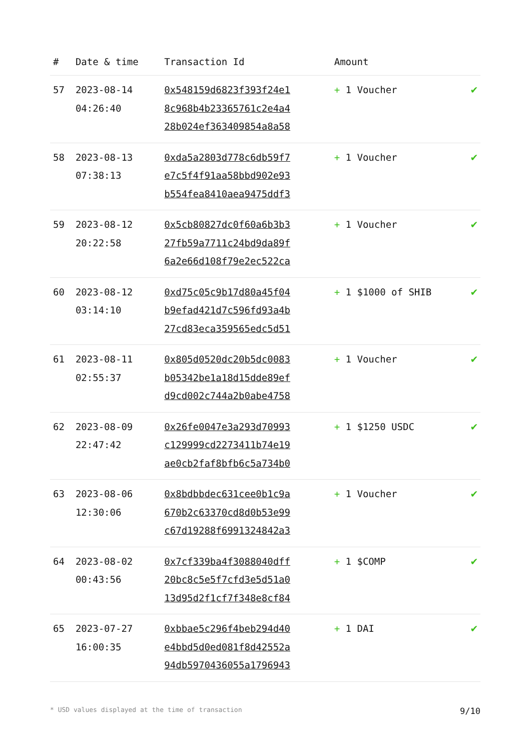| # | Date & time | Transaction Id | Amount | |
| --- | --- | --- | --- | --- |
| 57 | 2023-08-14 04:26:40 | 0x548159d6823f393f24e1 8c968b4b23365761c2e4a4 28b024ef363409854a8a58 | + 1 Voucher | ✔ |
| 58 | 2023-08-13 07:38:13 | 0xda5a2803d778c6db59f7 e7c5f4f91aa58bbd902e93 b554fea8410aea9475ddf3 | + 1 Voucher | ✔ |
| 59 | 2023-08-12 20:22:58 | 0x5cb80827dc0f60a6b3b3 27fb59a7711c24bd9da89f 6a2e66d108f79e2ec522ca | + 1 Voucher | ✔ |
| 60 | 2023-08-12 03:14:10 | 0xd75c05c9b17d80a45f04 b9efad421d7c596fd93a4b 27cd83eca359565edc5d51 | + 1 $1000 of SHIB | ✔ |
| 61 | 2023-08-11 02:55:37 | 0x805d0520dc20b5dc0083 b05342be1a18d15dde89ef d9cd002c744a2b0abe4758 | + 1 Voucher | ✔ |
| 62 | 2023-08-09 22:47:42 | 0x26fe0047e3a293d70993 c129999cd2273411b74e19 ae0cb2faf8bfb6c5a734b0 | + 1 $1250 USDC | ✔ |
| 63 | 2023-08-06 12:30:06 | 0x8bdbbdec631cee0b1c9a 670b2c63370cd8d0b53e99 c67d19288f6991324842a3 | + 1 Voucher | ✔ |
| 64 | 2023-08-02 00:43:56 | 0x7cf339ba4f3088040dff 20bc8c5e5f7cfd3e5d51a0 13d95d2f1cf7f348e8cf84 | + 1 $COMP | ✔ |
| 65 | 2023-07-27 16:00:35 | 0xbbae5c296f4beb294d40 e4bbd5d0ed081f8d42552a 94db5970436055a1796943 | + 1 DAI | ✔ |
* USD values displayed at the time of transaction 9/10